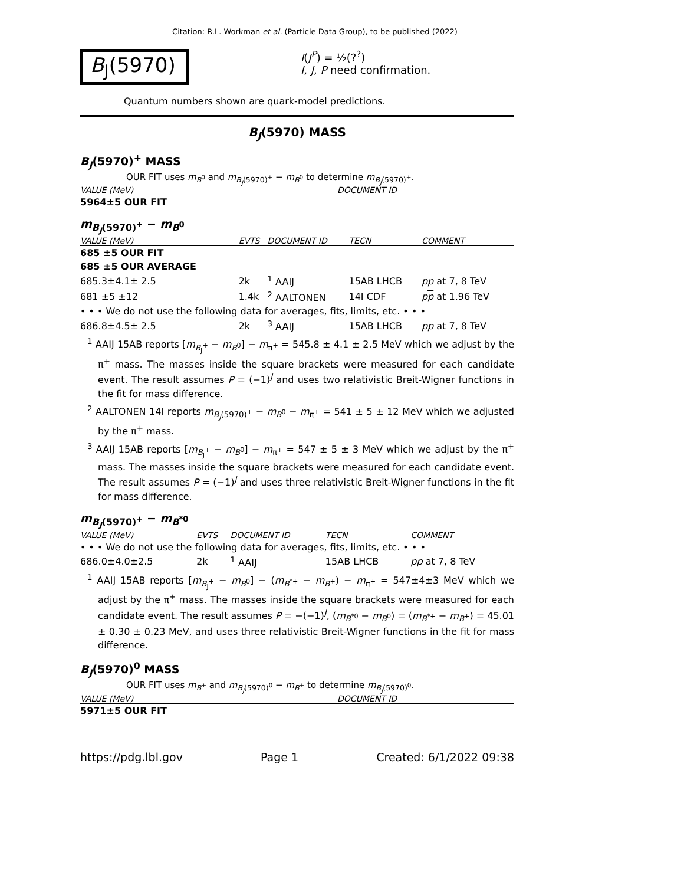Citation: R.L. Workman et al. (Particle Data Group), to be published (2022)
B<sub>J</sub>(5970)
I(J<sup>P</sup>) = ½(?<sup>?</sup>)
I, J, P need confirmation.
Quantum numbers shown are quark-model predictions.
B<sub>J</sub>(5970) MASS
B<sub>J</sub>(5970)<sup>+</sup> MASS
OUR FIT uses m<sub>B<sup>0</sup></sub> and m<sub>B<sub>J</sub>(5970)<sup>+</sup></sub> − m<sub>B<sup>0</sup></sub> to determine m<sub>B<sub>J</sub>(5970)<sup>+</sup></sub>.
| VALUE (MeV) | DOCUMENT ID |
| --- | --- |
| 5964±5 OUR FIT | |
m<sub>B<sub>J</sub>(5970)<sup>+</sup></sub> − m<sub>B<sup>0</sup></sub>
| VALUE (MeV) | EVTS | DOCUMENT ID | TECN | COMMENT |
| --- | --- | --- | --- | --- |
| 685 ±5 OUR FIT | | | | |
| 685 ±5 OUR AVERAGE | | | | |
| 685.3±4.1± 2.5 | 2k | <sup>1</sup> AAIJ | 15AB LHCB | pp at 7, 8 TeV |
| 681 ±5 ±12 | 1.4k | <sup>2</sup> AALTONEN | 14I CDF | p p at 1.96 TeV |
| • • • We do not use the following data for averages, fits, limits, etc. • • • | | | | |
| 686.8±4.5± 2.5 | 2k | <sup>3</sup> AAIJ | 15AB LHCB | pp at 7, 8 TeV |
<sup>1</sup> AAIJ 15AB reports [m<sub>B<sub>J</sub><sup>+</sup></sub> − m<sub>B<sup>0</sup></sub>] − m<sub>π<sup>+</sup></sub> = 545.8 ± 4.1 ± 2.5 MeV which we adjust by the π<sup>+</sup> mass. The masses inside the square brackets were measured for each candidate event. The result assumes P = (−1)<sup>J</sup> and uses two relativistic Breit-Wigner functions in the fit for mass difference.
<sup>2</sup> AALTONEN 14I reports m<sub>B<sub>J</sub>(5970)<sup>+</sup></sub> − m<sub>B<sup>0</sup></sub> − m<sub>π<sup>+</sup></sub> = 541 ± 5 ± 12 MeV which we adjusted by the π<sup>+</sup> mass.
<sup>3</sup> AAIJ 15AB reports [m<sub>B<sub>J</sub><sup>+</sup></sub> − m<sub>B<sup>0</sup></sub>] − m<sub>π<sup>+</sup></sub> = 547 ± 5 ± 3 MeV which we adjust by the π<sup>+</sup> mass. The masses inside the square brackets were measured for each candidate event. The result assumes P = (−1)<sup>J</sup> and uses three relativistic Breit-Wigner functions in the fit for mass difference.
m<sub>B<sub>J</sub>(5970)<sup>+</sup></sub> − m<sub>B<sup>*0</sup></sub>
| VALUE (MeV) | EVTS | DOCUMENT ID | TECN | COMMENT |
| --- | --- | --- | --- | --- |
| • • • We do not use the following data for averages, fits, limits, etc. • • • | | | | |
| 686.0±4.0±2.5 | 2k | <sup>1</sup> AAIJ | 15AB LHCB | pp at 7, 8 TeV |
<sup>1</sup> AAIJ 15AB reports [m<sub>B<sub>J</sub><sup>+</sup></sub> − m<sub>B<sup>0</sup></sub>] − (m<sub>B<sup>*+</sup></sub> − m<sub>B<sup>+</sup></sub>) − m<sub>π<sup>+</sup></sub> = 547±4±3 MeV which we adjust by the π<sup>+</sup> mass. The masses inside the square brackets were measured for each candidate event. The result assumes P = −(−1)<sup>J</sup>, (m<sub>B<sup>*0</sup></sub> − m<sub>B<sup>0</sup></sub>) = (m<sub>B<sup>*+</sup></sub> − m<sub>B<sup>+</sup></sub>) = 45.01 ± 0.30 ± 0.23 MeV, and uses three relativistic Breit-Wigner functions in the fit for mass difference.
B<sub>J</sub>(5970)<sup>0</sup> MASS
OUR FIT uses m<sub>B<sup>+</sup></sub> and m<sub>B<sub>J</sub>(5970)<sup>0</sup></sub> − m<sub>B<sup>+</sup></sub> to determine m<sub>B<sub>J</sub>(5970)<sup>0</sup></sub>.
| VALUE (MeV) | DOCUMENT ID |
| --- | --- |
| 5971±5 OUR FIT | |
https://pdg.lbl.gov Page 1 Created: 6/1/2022 09:38